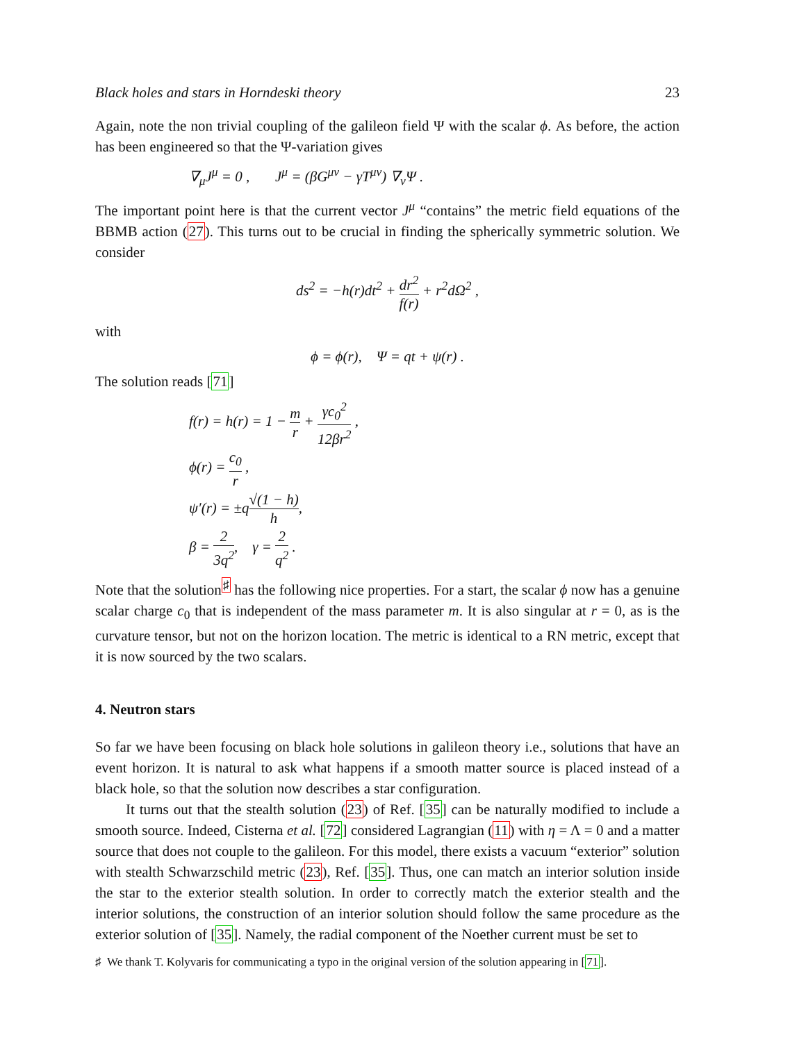Black holes and stars in Horndeski theory 23
Again, note the non trivial coupling of the galileon field Ψ with the scalar ϕ. As before, the action has been engineered so that the Ψ-variation gives
∇<sub>μ</sub>J<sup>μ</sup> = 0 , J<sup>μ</sup> = (βG<sup>μν</sup> − γT<sup>μν</sup>) ∇<sub>ν</sub>Ψ .
The important point here is that the current vector J<sup>μ</sup> “contains” the metric field equations of the BBMB action (27). This turns out to be crucial in finding the spherically symmetric solution. We consider
ds<sup>2</sup> = −h(r)dt<sup>2</sup> + dr<sup>2</sup> f(r) + r<sup>2</sup>dΩ<sup>2</sup> ,
with
ϕ = ϕ(r), Ψ = qt + ψ(r) .
The solution reads [71]
f(r) = h(r) = 1 − m r + γc<sub>0</sub><sup>2</sup> 12βr<sup>2</sup> ,
ϕ(r) = c<sub>0</sub> r ,
ψ′(r) = ±q√(1 − h) h,
β = 2 3q<sup>2</sup>, γ = 2 q<sup>2</sup> .
Note that the solution<sup>♯</sup> has the following nice properties. For a start, the scalar ϕ now has a genuine scalar charge c<sub>0</sub> that is independent of the mass parameter m. It is also singular at r = 0, as is the curvature tensor, but not on the horizon location. The metric is identical to a RN metric, except that it is now sourced by the two scalars.
4. Neutron stars
So far we have been focusing on black hole solutions in galileon theory i.e., solutions that have an event horizon. It is natural to ask what happens if a smooth matter source is placed instead of a black hole, so that the solution now describes a star configuration.
It turns out that the stealth solution (23) of Ref. [35] can be naturally modified to include a smooth source. Indeed, Cisterna et al. [72] considered Lagrangian (11) with η = Λ = 0 and a matter source that does not couple to the galileon. For this model, there exists a vacuum “exterior” solution with stealth Schwarzschild metric (23), Ref. [35]. Thus, one can match an interior solution inside the star to the exterior stealth solution. In order to correctly match the exterior stealth and the interior solutions, the construction of an interior solution should follow the same procedure as the exterior solution of [35]. Namely, the radial component of the Noether current must be set to
♯ We thank T. Kolyvaris for communicating a typo in the original version of the solution appearing in [71].